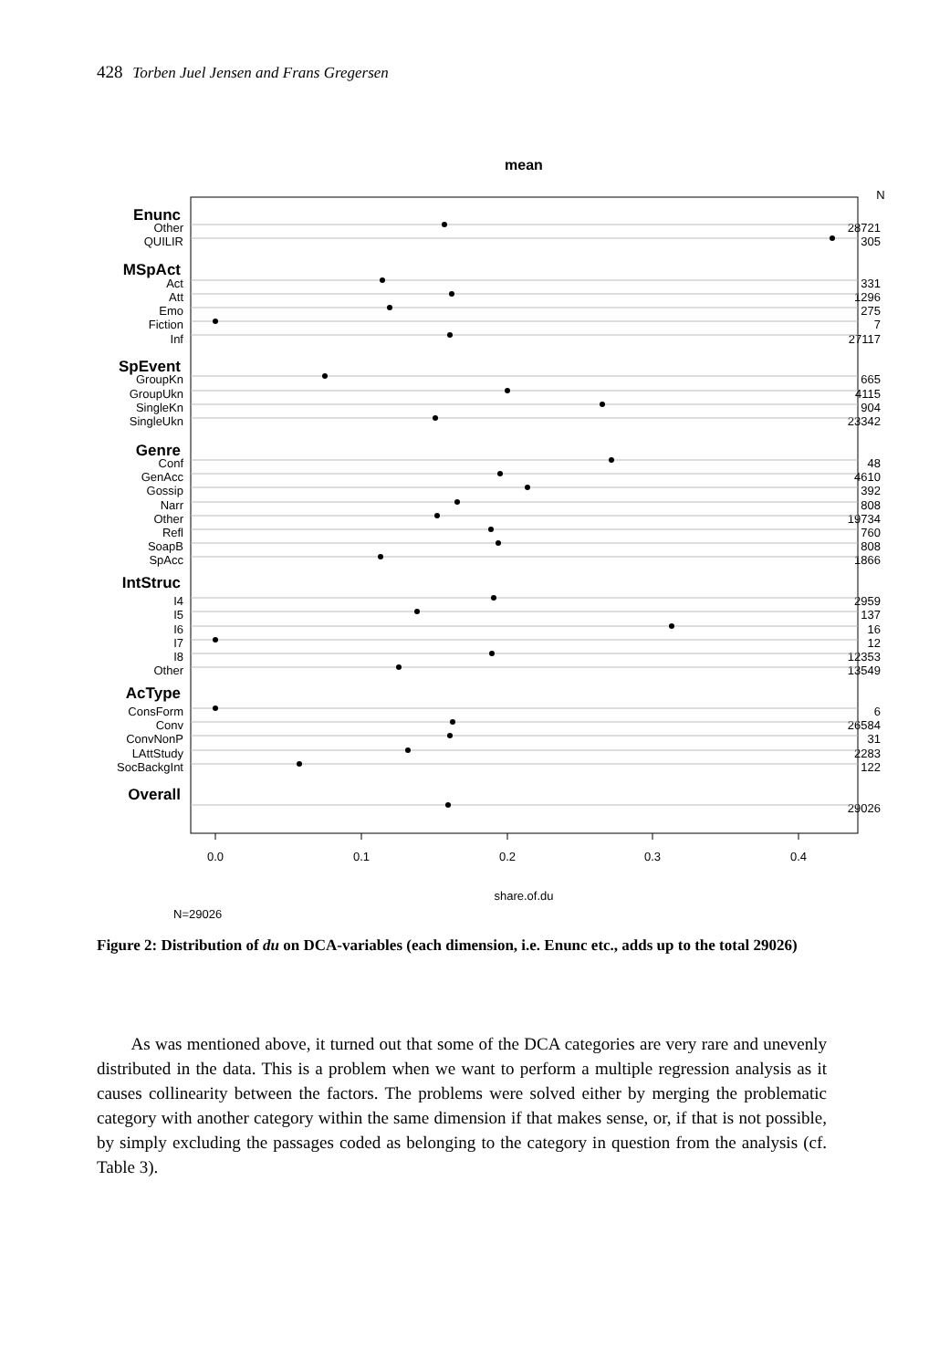428 Torben Juel Jensen and Frans Gregersen
mean
N
Enunc
MSpAct
SpEvent
Genre
IntStruc
AcType
Overall
Other
QUILIR
Act
Att
Emo
Fiction
Inf
GroupKn
GroupUkn
SingleKn
SingleUkn
Conf
GenAcc
Gossip
Narr
Other
Refl
SoapB
SpAcc
I4
I5
I6
I7
I8
Other
ConsForm
Conv
ConvNonP
LAttStudy
SocBackgInt
28721
305
331
1296
275
7
27117
665
4115
904
23342
48
4610
392
808
19734
760
808
1866
2959
137
16
12
12353
13549
6
26584
31
2283
122
29026
0.0
0.1
0.2
0.3
0.4
share.of.du
N=29026
Figure 2: Distribution of du on DCA-variables (each dimension, i.e. Enunc etc., adds up to the total 29026)
As was mentioned above, it turned out that some of the DCA categories are very rare and unevenly distributed in the data. This is a problem when we want to perform a multiple regression analysis as it causes collinearity between the factors. The problems were solved either by merging the problematic category with another category within the same dimension if that makes sense, or, if that is not possible, by simply excluding the passages coded as belonging to the category in question from the analysis (cf. Table 3).